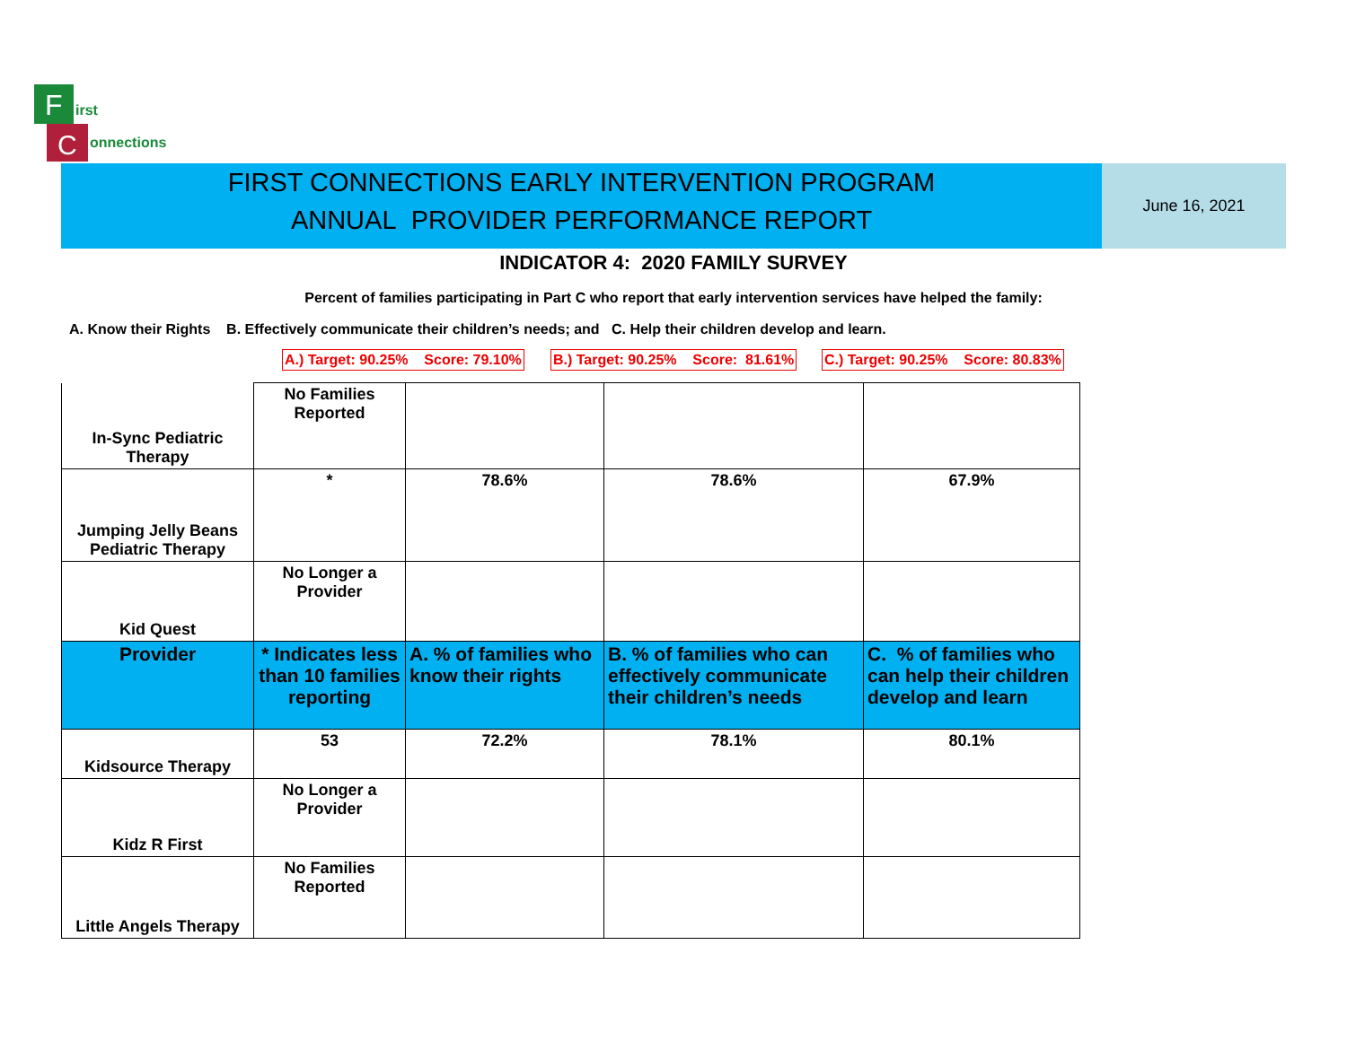F
C
irst
onnections
FIRST CONNECTIONS EARLY INTERVENTION PROGRAM
ANNUAL PROVIDER PERFORMANCE REPORT
June 16, 2021
INDICATOR 4: 2020 FAMILY SURVEY
Percent of families participating in Part C who report that early intervention services have helped the family:
A. Know their Rights B. Effectively communicate their children’s needs; and C. Help their children develop and learn.
A.) Target: 90.25% Score: 79.10%
B.) Target: 90.25% Score: 81.61%
C.) Target: 90.25% Score: 80.83%
| In-Sync Pediatric Therapy | No Families Reported | | | |
| Jumping Jelly Beans Pediatric Therapy | * | 78.6% | 78.6% | 67.9% |
| Kid Quest | No Longer a Provider | | | |
| Provider | * Indicates less than 10 families reporting | A. % of families who know their rights | B. % of families who can effectively communicate their children’s needs | C. % of families who can help their children develop and learn |
| Kidsource Therapy | 53 | 72.2% | 78.1% | 80.1% |
| Kidz R First | No Longer a Provider | | | |
| Little Angels Therapy | No Families Reported | | | |